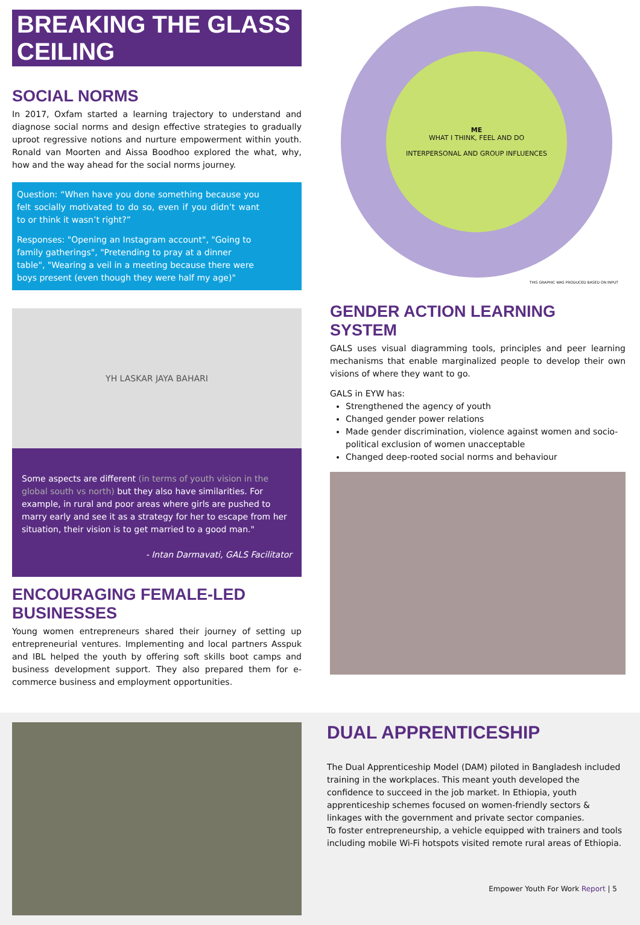BREAKING THE GLASS CEILING
SOCIAL NORMS
In 2017, Oxfam started a learning trajectory to understand and diagnose social norms and design effective strategies to gradually uproot regressive notions and nurture empowerment within youth. Ronald van Moorten and Aissa Boodhoo explored the what, why, how and the way ahead for the social norms journey.
Question: “When have you done something because you felt socially motivated to do so, even if you didn’t want to or think it wasn’t right?”
Responses: "Opening an Instagram account", "Going to family gatherings", "Pretending to pray at a dinner table", "Wearing a veil in a meeting because there were boys present (even though they were half my age)"
ME
WHAT I THINK, FEEL AND DO
INTERPERSONAL AND GROUP INFLUENCES
THIS GRAPHIC WAS PRODUCED BASED ON INPUT
YH LASKAR JAYA BAHARI
Some aspects are different (in terms of youth vision in the global south vs north) but they also have similarities. For example, in rural and poor areas where girls are pushed to marry early and see it as a strategy for her to escape from her situation, their vision is to get married to a good man."
- Intan Darmavati, GALS Facilitator
ENCOURAGING FEMALE-LED BUSINESSES
Young women entrepreneurs shared their journey of setting up entrepreneurial ventures. Implementing and local partners Asspuk and IBL helped the youth by offering soft skills boot camps and business development support. They also prepared them for e-commerce business and employment opportunities.
GENDER ACTION LEARNING SYSTEM
GALS uses visual diagramming tools, principles and peer learning mechanisms that enable marginalized people to develop their own visions of where they want to go.
GALS in EYW has:
Strengthened the agency of youth
Changed gender power relations
Made gender discrimination, violence against women and socio-political exclusion of women unacceptable
Changed deep-rooted social norms and behaviour
DUAL APPRENTICESHIP
The Dual Apprenticeship Model (DAM) piloted in Bangladesh included training in the workplaces. This meant youth developed the confidence to succeed in the job market. In Ethiopia, youth apprenticeship schemes focused on women-friendly sectors & linkages with the government and private sector companies.
To foster entrepreneurship, a vehicle equipped with trainers and tools including mobile Wi-Fi hotspots visited remote rural areas of Ethiopia.
Empower Youth For Work Report | 5